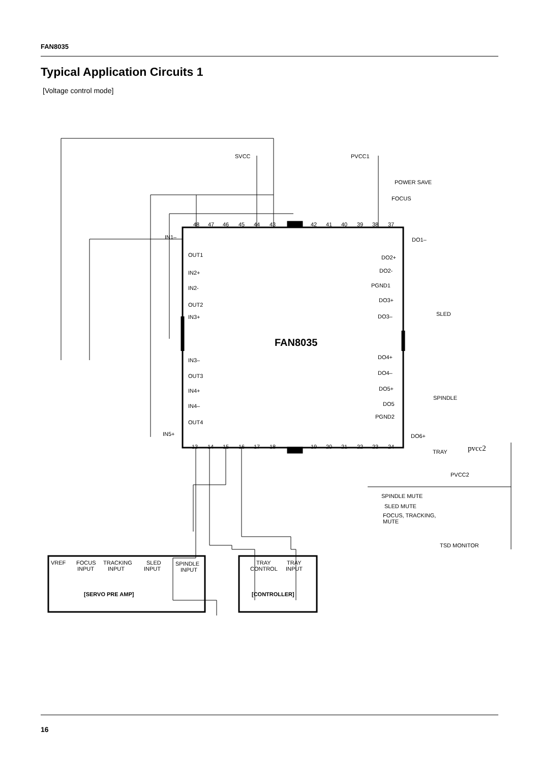FAN8035
Typical Application Circuits 1
[Voltage control mode]
SVCC
PVCC1
POWER SAVE
FOCUS
DO1–
DO2+
DO2-
PGND1
DO3+
SLED
DO3–
DO4+
DO4–
DO5+
SPINDLE
DO5
PGND2
DO6+
TRAY
pvcc2
PVCC2
SPINDLE MUTE
SLED MUTE
FOCUS, TRACKING,
MUTE
TSD MONITOR
IN1–
OUT1
IN2+
IN2-
OUT2
IN3+
IN3–
OUT3
IN4+
IN4–
OUT4
IN5+
FAN8035
VREF
FOCUS
INPUT
TRACKING
INPUT
SLED
INPUT
SPINDLE
INPUT
TRAY
CONTROL
TRAY
INPUT
[SERVO PRE AMP]
[CONTROLLER]
48
47
46
45
44
43
42
41
40
39
38
37
13
14
15
16
17
18
19
20
21
22
23
24
16